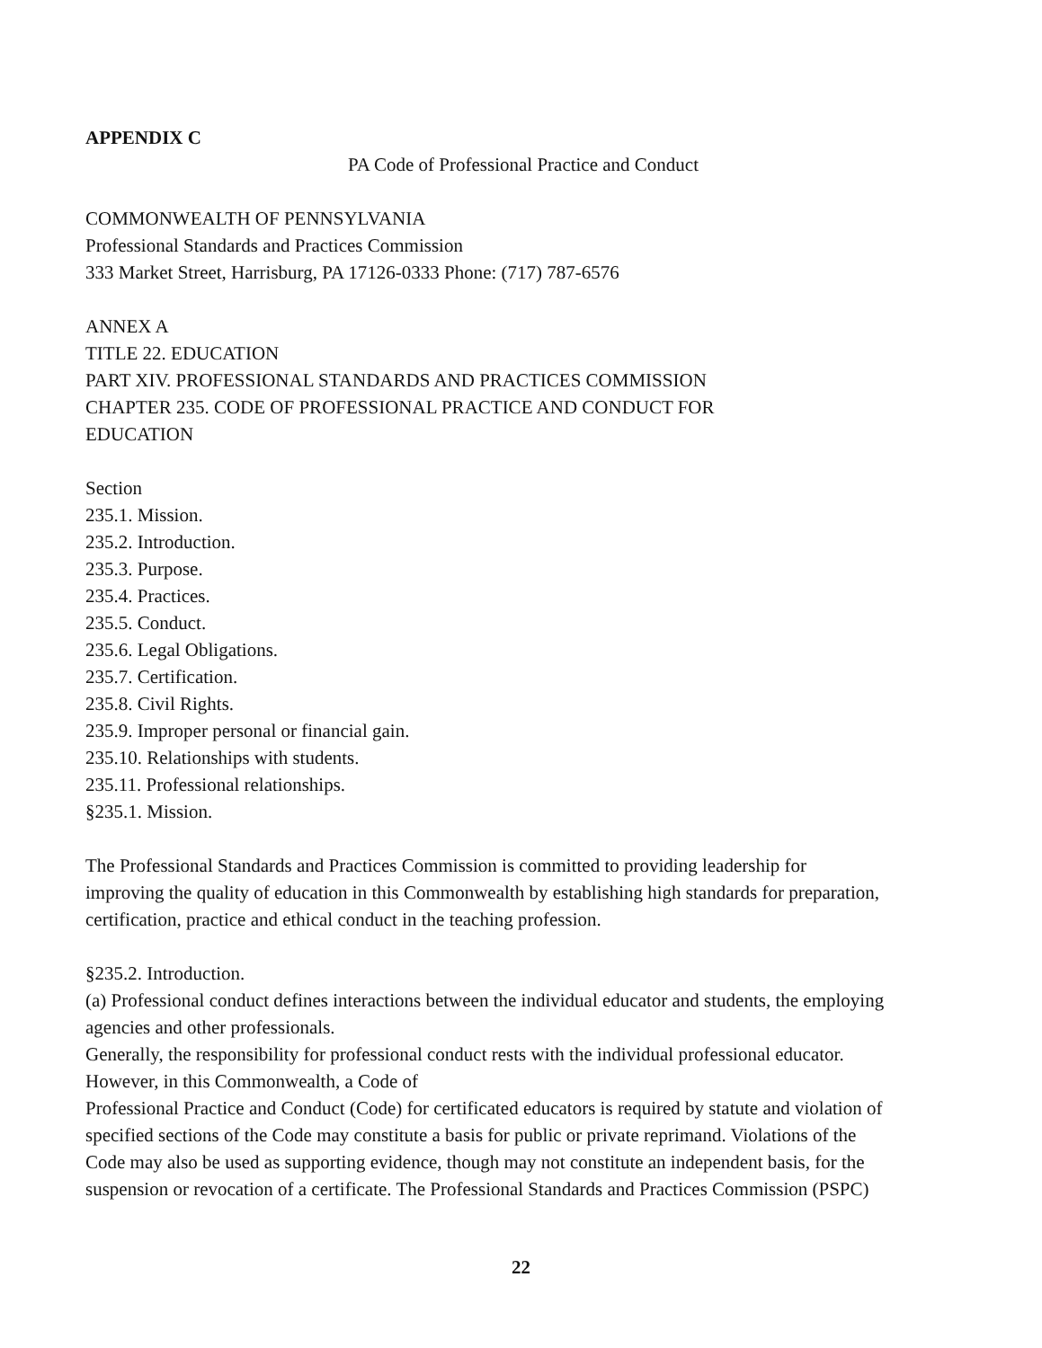APPENDIX C
PA Code of Professional Practice and Conduct
COMMONWEALTH OF PENNSYLVANIA
Professional Standards and Practices Commission
333 Market Street, Harrisburg, PA 17126-0333 Phone: (717) 787-6576
ANNEX A
TITLE 22. EDUCATION
PART XIV. PROFESSIONAL STANDARDS AND PRACTICES COMMISSION
CHAPTER 235. CODE OF PROFESSIONAL PRACTICE AND CONDUCT FOR
EDUCATION
Section
235.1. Mission.
235.2. Introduction.
235.3. Purpose.
235.4. Practices.
235.5. Conduct.
235.6. Legal Obligations.
235.7. Certification.
235.8. Civil Rights.
235.9. Improper personal or financial gain.
235.10. Relationships with students.
235.11. Professional relationships.
§235.1. Mission.
The Professional Standards and Practices Commission is committed to providing leadership for
improving the quality of education in this Commonwealth by establishing high standards for preparation,
certification, practice and ethical conduct in the teaching profession.
§235.2. Introduction.
(a) Professional conduct defines interactions between the individual educator and students, the employing
agencies and other professionals.
Generally, the responsibility for professional conduct rests with the individual professional educator.
However, in this Commonwealth, a Code of
Professional Practice and Conduct (Code) for certificated educators is required by statute and violation of
specified sections of the Code may constitute a basis for public or private reprimand. Violations of the
Code may also be used as supporting evidence, though may not constitute an independent basis, for the
suspension or revocation of a certificate. The Professional Standards and Practices Commission (PSPC)
22